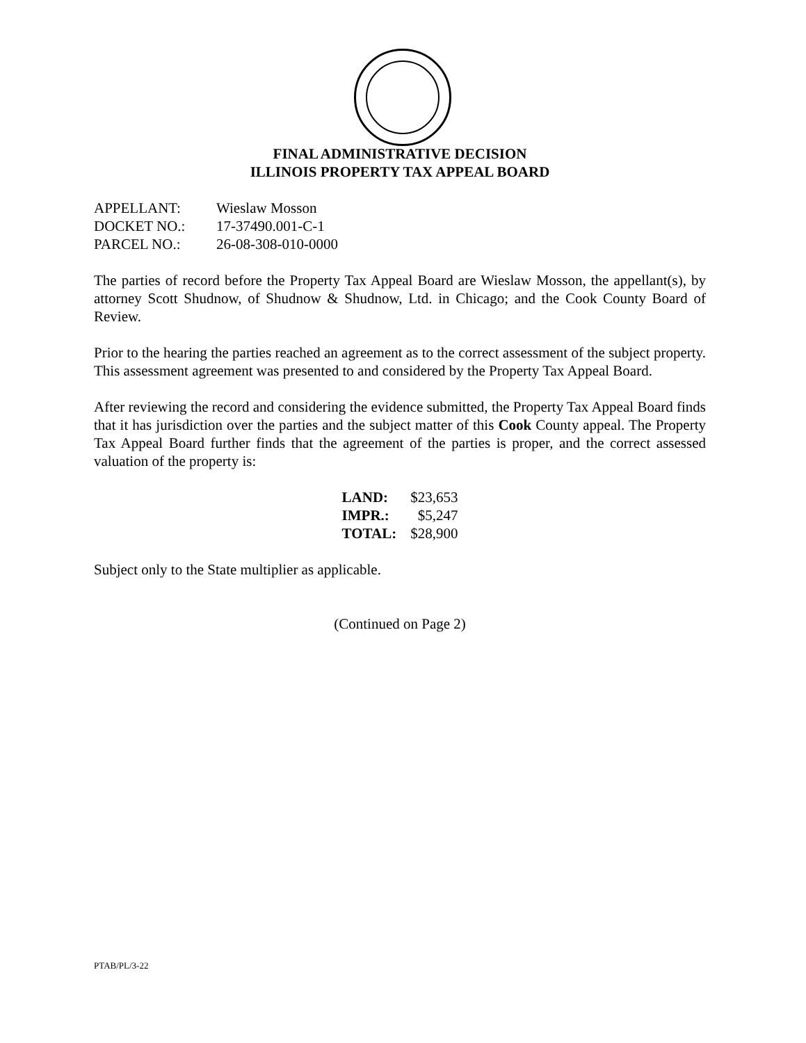FINAL ADMINISTRATIVE DECISION
ILLINOIS PROPERTY TAX APPEAL BOARD
| APPELLANT: | Wieslaw Mosson |
| DOCKET NO.: | 17-37490.001-C-1 |
| PARCEL NO.: | 26-08-308-010-0000 |
The parties of record before the Property Tax Appeal Board are Wieslaw Mosson, the appellant(s), by attorney Scott Shudnow, of Shudnow & Shudnow, Ltd. in Chicago; and the Cook County Board of Review.
Prior to the hearing the parties reached an agreement as to the correct assessment of the subject property. This assessment agreement was presented to and considered by the Property Tax Appeal Board.
After reviewing the record and considering the evidence submitted, the Property Tax Appeal Board finds that it has jurisdiction over the parties and the subject matter of this Cook County appeal. The Property Tax Appeal Board further finds that the agreement of the parties is proper, and the correct assessed valuation of the property is:
| LAND: | $23,653 |
| IMPR.: | $5,247 |
| TOTAL: | $28,900 |
Subject only to the State multiplier as applicable.
(Continued on Page 2)
PTAB/PL/3-22